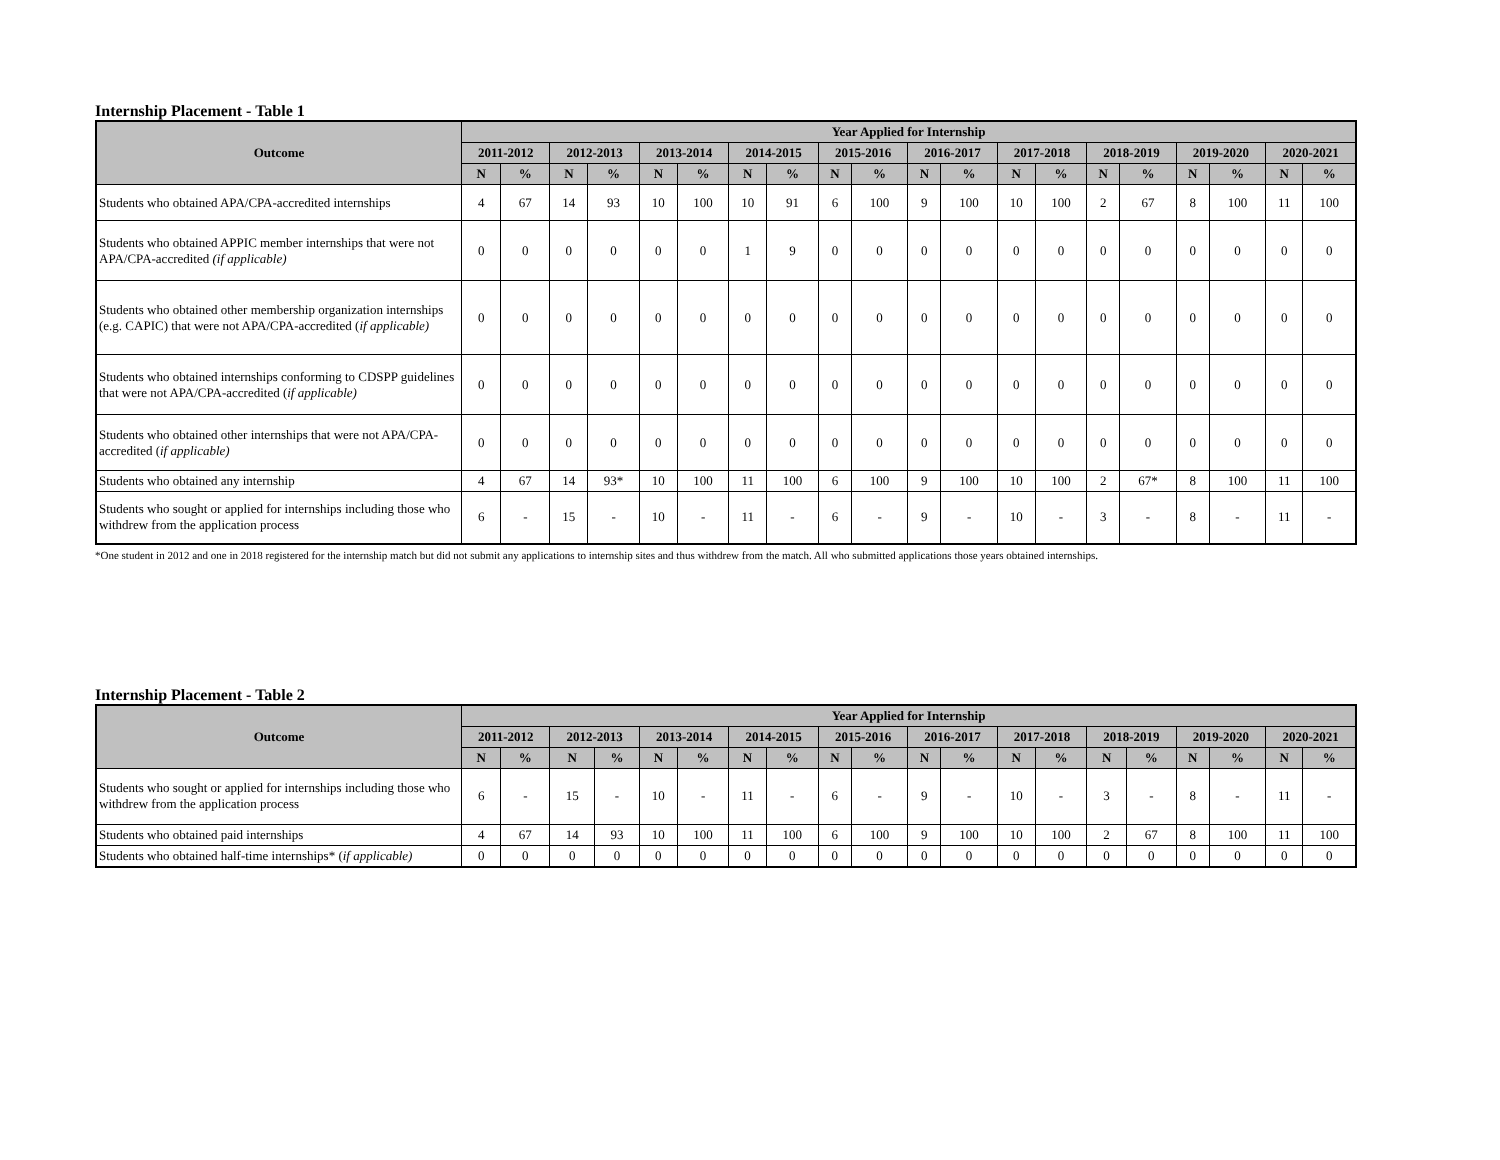Internship Placement - Table 1
| Outcome | Year Applied for Internship | | | | | | | | | | | | | | | | | | | |
| --- | --- | --- | --- | --- | --- | --- | --- | --- | --- | --- | --- | --- | --- | --- | --- | --- | --- | --- | --- | --- |
| | 2011-2012 | | 2012-2013 | | 2013-2014 | | 2014-2015 | | 2015-2016 | | 2016-2017 | | 2017-2018 | | 2018-2019 | | 2019-2020 | | 2020-2021 | |
| | N | % | N | % | N | % | N | % | N | % | N | % | N | % | N | % | N | % | N | % |
| Students who obtained APA/CPA-accredited internships | 4 | 67 | 14 | 93 | 10 | 100 | 10 | 91 | 6 | 100 | 9 | 100 | 10 | 100 | 2 | 67 | 8 | 100 | 11 | 100 |
| Students who obtained APPIC member internships that were not APA/CPA-accredited (if applicable) | 0 | 0 | 0 | 0 | 0 | 0 | 1 | 9 | 0 | 0 | 0 | 0 | 0 | 0 | 0 | 0 | 0 | 0 | 0 | 0 |
| Students who obtained other membership organization internships (e.g. CAPIC) that were not APA/CPA-accredited ( if applicable) | 0 | 0 | 0 | 0 | 0 | 0 | 0 | 0 | 0 | 0 | 0 | 0 | 0 | 0 | 0 | 0 | 0 | 0 | 0 | 0 |
| Students who obtained internships conforming to CDSPP guidelines that were not APA/CPA-accredited ( if applicable) | 0 | 0 | 0 | 0 | 0 | 0 | 0 | 0 | 0 | 0 | 0 | 0 | 0 | 0 | 0 | 0 | 0 | 0 | 0 | 0 |
| Students who obtained other internships that were not APA/CPA-accredited ( if applicable) | 0 | 0 | 0 | 0 | 0 | 0 | 0 | 0 | 0 | 0 | 0 | 0 | 0 | 0 | 0 | 0 | 0 | 0 | 0 | 0 |
| Students who obtained any internship | 4 | 67 | 14 | 93* | 10 | 100 | 11 | 100 | 6 | 100 | 9 | 100 | 10 | 100 | 2 | 67* | 8 | 100 | 11 | 100 |
| Students who sought or applied for internships including those who withdrew from the application process | 6 | - | 15 | - | 10 | - | 11 | - | 6 | - | 9 | - | 10 | - | 3 | - | 8 | - | 11 | - |
*One student in 2012 and one in 2018 registered for the internship match but did not submit any applications to internship sites and thus withdrew from the match. All who submitted applications those years obtained internships.
Internship Placement - Table 2
| Outcome | Year Applied for Internship | | | | | | | | | | | | | | | | | | | |
| --- | --- | --- | --- | --- | --- | --- | --- | --- | --- | --- | --- | --- | --- | --- | --- | --- | --- | --- | --- | --- |
| | 2011-2012 | | 2012-2013 | | 2013-2014 | | 2014-2015 | | 2015-2016 | | 2016-2017 | | 2017-2018 | | 2018-2019 | | 2019-2020 | | 2020-2021 | |
| | N | % | N | % | N | % | N | % | N | % | N | % | N | % | N | % | N | % | N | % |
| Students who sought or applied for internships including those who withdrew from the application process | 6 | - | 15 | - | 10 | - | 11 | - | 6 | - | 9 | - | 10 | - | 3 | - | 8 | - | 11 | - |
| Students who obtained paid internships | 4 | 67 | 14 | 93 | 10 | 100 | 11 | 100 | 6 | 100 | 9 | 100 | 10 | 100 | 2 | 67 | 8 | 100 | 11 | 100 |
| Students who obtained half-time internships* ( if applicable) | 0 | 0 | 0 | 0 | 0 | 0 | 0 | 0 | 0 | 0 | 0 | 0 | 0 | 0 | 0 | 0 | 0 | 0 | 0 | 0 |